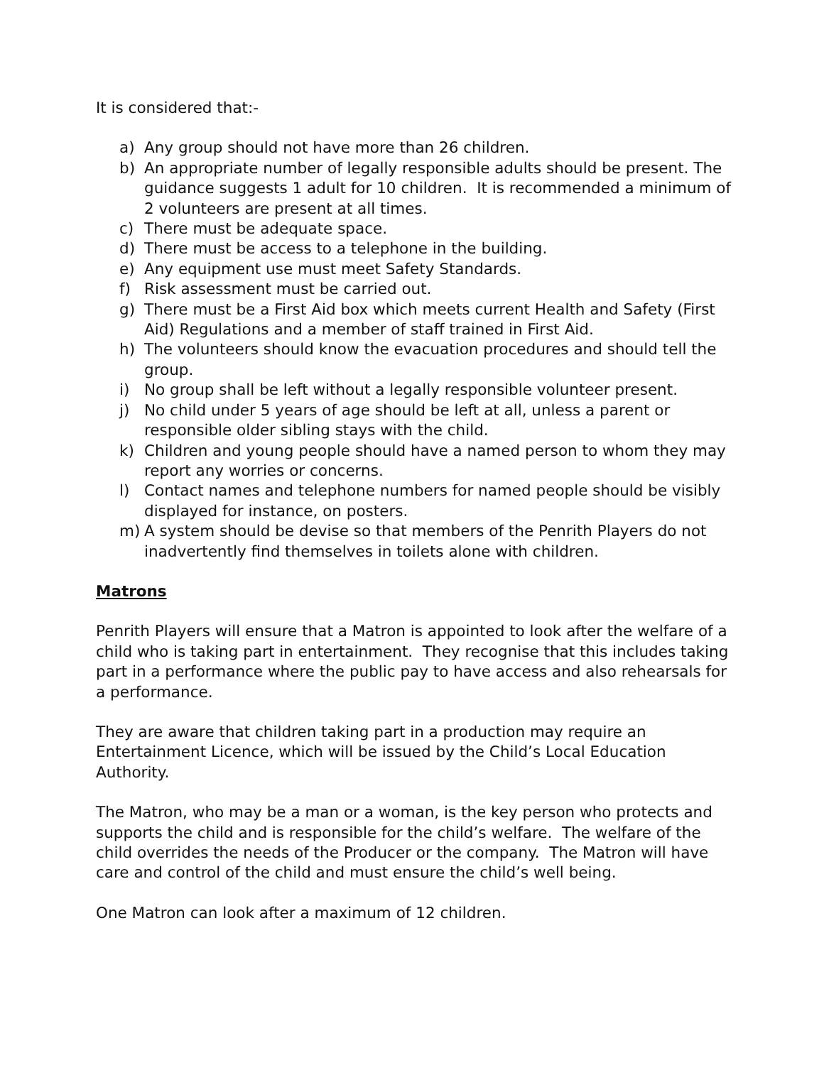It is considered that:-
a) Any group should not have more than 26 children.
b) An appropriate number of legally responsible adults should be present. The guidance suggests 1 adult for 10 children. It is recommended a minimum of 2 volunteers are present at all times.
c) There must be adequate space.
d) There must be access to a telephone in the building.
e) Any equipment use must meet Safety Standards.
f) Risk assessment must be carried out.
g) There must be a First Aid box which meets current Health and Safety (First Aid) Regulations and a member of staff trained in First Aid.
h) The volunteers should know the evacuation procedures and should tell the group.
i) No group shall be left without a legally responsible volunteer present.
j) No child under 5 years of age should be left at all, unless a parent or responsible older sibling stays with the child.
k) Children and young people should have a named person to whom they may report any worries or concerns.
l) Contact names and telephone numbers for named people should be visibly displayed for instance, on posters.
m) A system should be devise so that members of the Penrith Players do not inadvertently find themselves in toilets alone with children.
Matrons
Penrith Players will ensure that a Matron is appointed to look after the welfare of a child who is taking part in entertainment. They recognise that this includes taking part in a performance where the public pay to have access and also rehearsals for a performance.
They are aware that children taking part in a production may require an Entertainment Licence, which will be issued by the Child’s Local Education Authority.
The Matron, who may be a man or a woman, is the key person who protects and supports the child and is responsible for the child’s welfare. The welfare of the child overrides the needs of the Producer or the company. The Matron will have care and control of the child and must ensure the child’s well being.
One Matron can look after a maximum of 12 children.